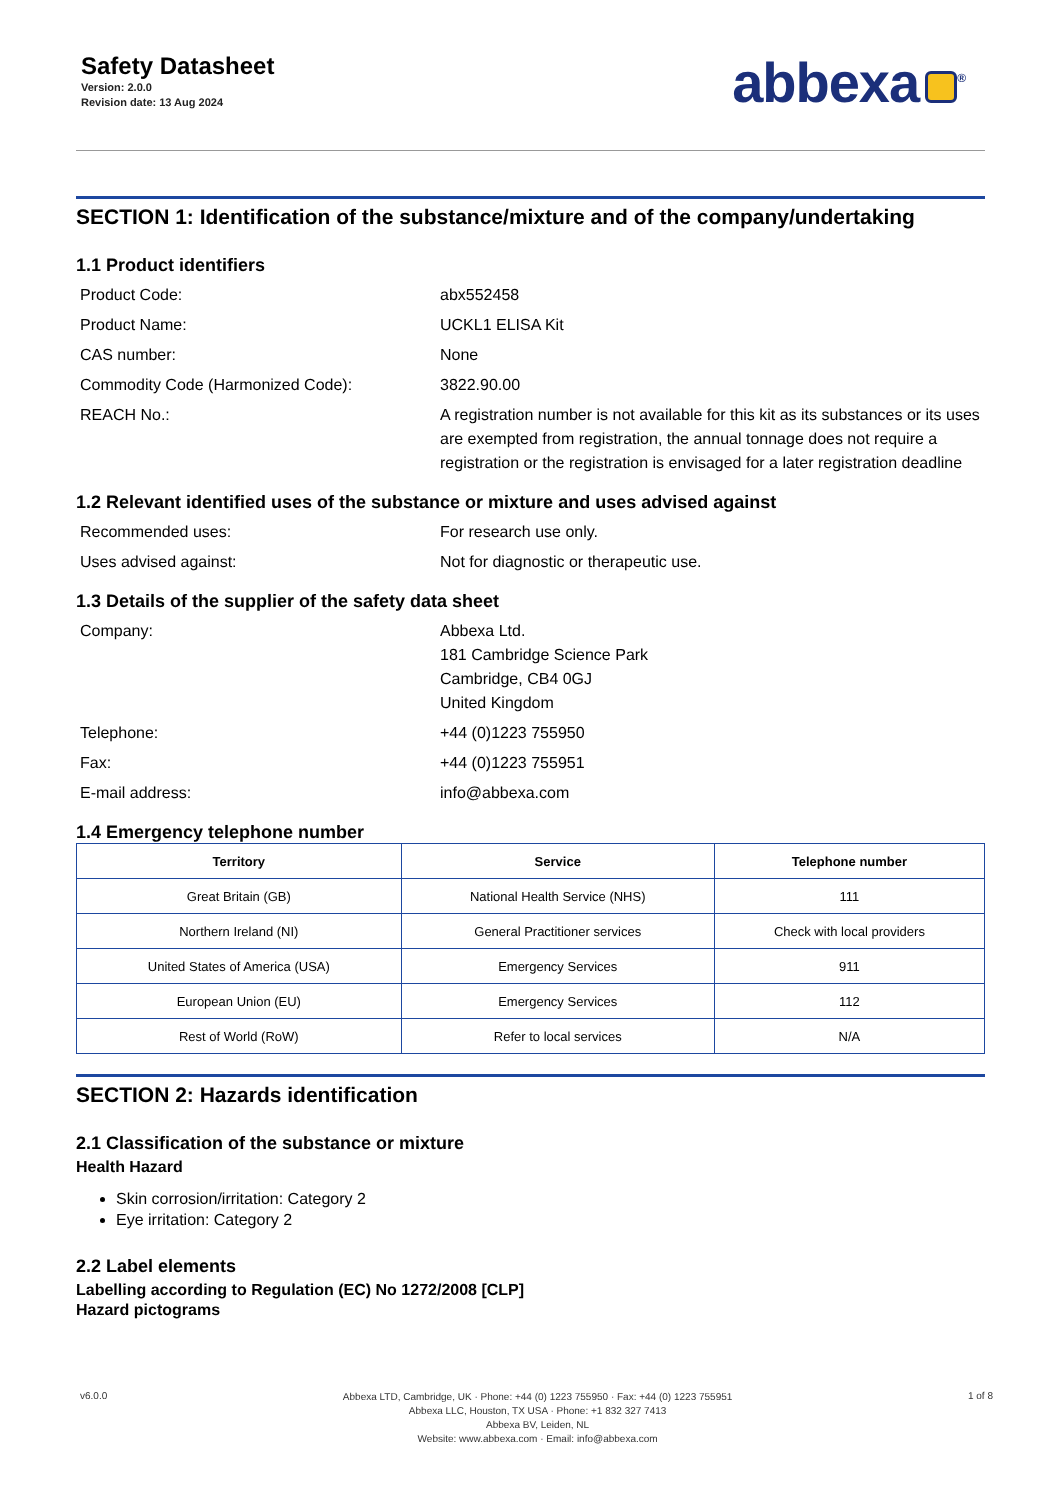Safety Datasheet
Version: 2.0.0
Revision date: 13 Aug 2024
abbexa<sup>®</sup>
SECTION 1: Identification of the substance/mixture and of the company/undertaking
1.1 Product identifiers
Product Code: abx552458
Product Name: UCKL1 ELISA Kit
CAS number: None
Commodity Code (Harmonized Code): 3822.90.00
REACH No.: A registration number is not available for this kit as its substances or its uses are exempted from registration, the annual tonnage does not require a registration or the registration is envisaged for a later registration deadline
1.2 Relevant identified uses of the substance or mixture and uses advised against
Recommended uses: For research use only.
Uses advised against: Not for diagnostic or therapeutic use.
1.3 Details of the supplier of the safety data sheet
Company: Abbexa Ltd.
181 Cambridge Science Park
Cambridge, CB4 0GJ
United Kingdom
Telephone: +44 (0)1223 755950
Fax: +44 (0)1223 755951
E-mail address: info@abbexa.com
1.4 Emergency telephone number
| Territory | Service | Telephone number |
| --- | --- | --- |
| Great Britain (GB) | National Health Service (NHS) | 111 |
| Northern Ireland (NI) | General Practitioner services | Check with local providers |
| United States of America (USA) | Emergency Services | 911 |
| European Union (EU) | Emergency Services | 112 |
| Rest of World (RoW) | Refer to local services | N/A |
SECTION 2: Hazards identification
2.1 Classification of the substance or mixture
Health Hazard
Skin corrosion/irritation: Category 2
Eye irritation: Category 2
2.2 Label elements
Labelling according to Regulation (EC) No 1272/2008 [CLP]
Hazard pictograms
v6.0.0
Abbexa LTD, Cambridge, UK · Phone: +44 (0) 1223 755950 · Fax: +44 (0) 1223 755951
Abbexa LLC, Houston, TX USA · Phone: +1 832 327 7413
Abbexa BV, Leiden, NL
Website: www.abbexa.com · Email: info@abbexa.com
1 of 8